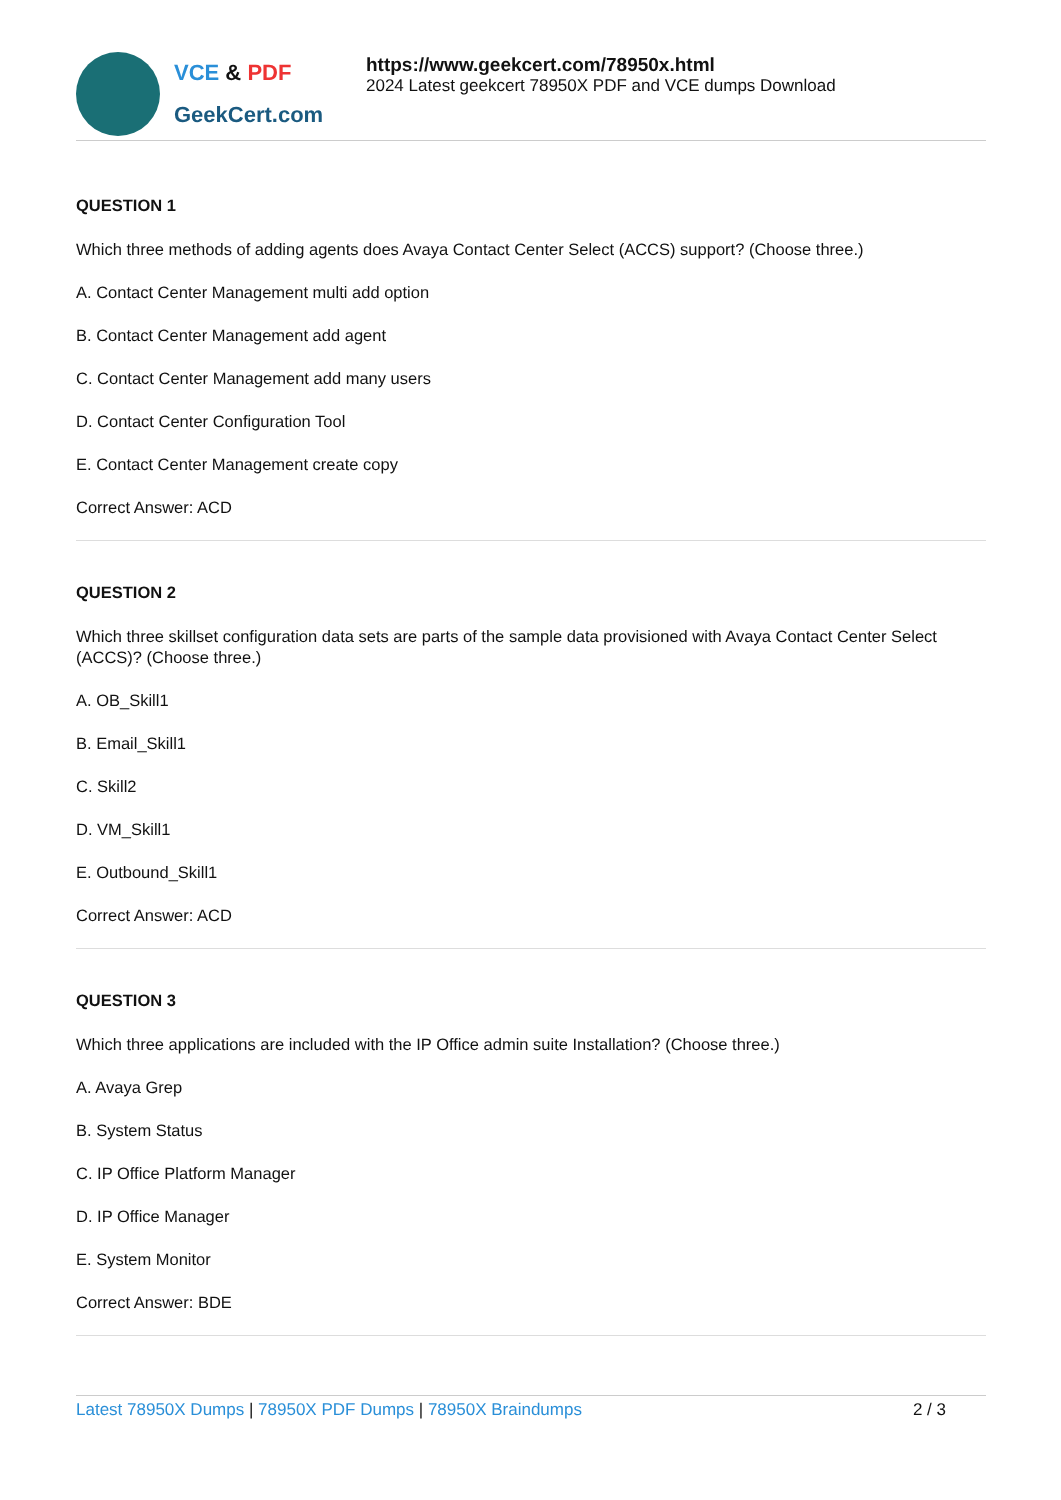VCE & PDF
GeekCert.com
https://www.geekcert.com/78950x.html
2024 Latest geekcert 78950X PDF and VCE dumps Download
QUESTION 1
Which three methods of adding agents does Avaya Contact Center Select (ACCS) support? (Choose three.)
A. Contact Center Management multi add option
B. Contact Center Management add agent
C. Contact Center Management add many users
D. Contact Center Configuration Tool
E. Contact Center Management create copy
Correct Answer: ACD
QUESTION 2
Which three skillset configuration data sets are parts of the sample data provisioned with Avaya Contact Center Select (ACCS)? (Choose three.)
A. OB_Skill1
B. Email_Skill1
C. Skill2
D. VM_Skill1
E. Outbound_Skill1
Correct Answer: ACD
QUESTION 3
Which three applications are included with the IP Office admin suite Installation? (Choose three.)
A. Avaya Grep
B. System Status
C. IP Office Platform Manager
D. IP Office Manager
E. System Monitor
Correct Answer: BDE
Latest 78950X Dumps | 78950X PDF Dumps | 78950X Braindumps
2 / 3